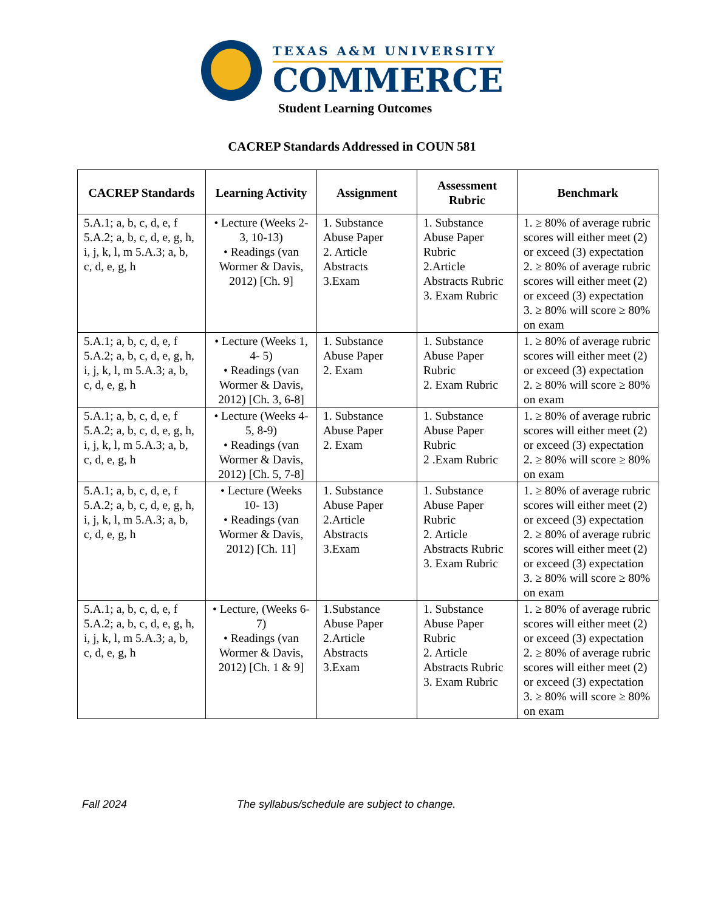TEXAS A&M UNIVERSITY
COMMERCE
Student Learning Outcomes
CACREP Standards Addressed in COUN 581
| CACREP Standards | Learning Activity | Assignment | Assessment Rubric | Benchmark |
| --- | --- | --- | --- | --- |
| 5.A.1; a, b, c, d, e, f 5.A.2; a, b, c, d, e, g, h, i, j, k, l, m 5.A.3; a, b, c, d, e, g, h | • Lecture (Weeks 2-3, 10-13) • Readings (van Wormer & Davis, 2012) [Ch. 9] | 1. Substance Abuse Paper 2. Article Abstracts 3.Exam | 1. Substance Abuse Paper Rubric 2.Article Abstracts Rubric 3. Exam Rubric | 1. ≥ 80% of average rubric scores will either meet (2) or exceed (3) expectation 2. ≥ 80% of average rubric scores will either meet (2) or exceed (3) expectation 3. ≥ 80% will score ≥ 80% on exam |
| 5.A.1; a, b, c, d, e, f 5.A.2; a, b, c, d, e, g, h, i, j, k, l, m 5.A.3; a, b, c, d, e, g, h | • Lecture (Weeks 1, 4- 5) • Readings (van Wormer & Davis, 2012) [Ch. 3, 6-8] | 1. Substance Abuse Paper 2. Exam | 1. Substance Abuse Paper Rubric 2. Exam Rubric | 1. ≥ 80% of average rubric scores will either meet (2) or exceed (3) expectation 2. ≥ 80% will score ≥ 80% on exam |
| 5.A.1; a, b, c, d, e, f 5.A.2; a, b, c, d, e, g, h, i, j, k, l, m 5.A.3; a, b, c, d, e, g, h | • Lecture (Weeks 4-5, 8-9) • Readings (van Wormer & Davis, 2012) [Ch. 5, 7-8] | 1. Substance Abuse Paper 2. Exam | 1. Substance Abuse Paper Rubric 2 .Exam Rubric | 1. ≥ 80% of average rubric scores will either meet (2) or exceed (3) expectation 2. ≥ 80% will score ≥ 80% on exam |
| 5.A.1; a, b, c, d, e, f 5.A.2; a, b, c, d, e, g, h, i, j, k, l, m 5.A.3; a, b, c, d, e, g, h | • Lecture (Weeks 10- 13) • Readings (van Wormer & Davis, 2012) [Ch. 11] | 1. Substance Abuse Paper 2.Article Abstracts 3.Exam | 1. Substance Abuse Paper Rubric 2. Article Abstracts Rubric 3. Exam Rubric | 1. ≥ 80% of average rubric scores will either meet (2) or exceed (3) expectation 2. ≥ 80% of average rubric scores will either meet (2) or exceed (3) expectation 3. ≥ 80% will score ≥ 80% on exam |
| 5.A.1; a, b, c, d, e, f 5.A.2; a, b, c, d, e, g, h, i, j, k, l, m 5.A.3; a, b, c, d, e, g, h | • Lecture, (Weeks 6-7) • Readings (van Wormer & Davis, 2012) [Ch. 1 & 9] | 1.Substance Abuse Paper 2.Article Abstracts 3.Exam | 1. Substance Abuse Paper Rubric 2. Article Abstracts Rubric 3. Exam Rubric | 1. ≥ 80% of average rubric scores will either meet (2) or exceed (3) expectation 2. ≥ 80% of average rubric scores will either meet (2) or exceed (3) expectation 3. ≥ 80% will score ≥ 80% on exam |
Fall 2024 The syllabus/schedule are subject to change.